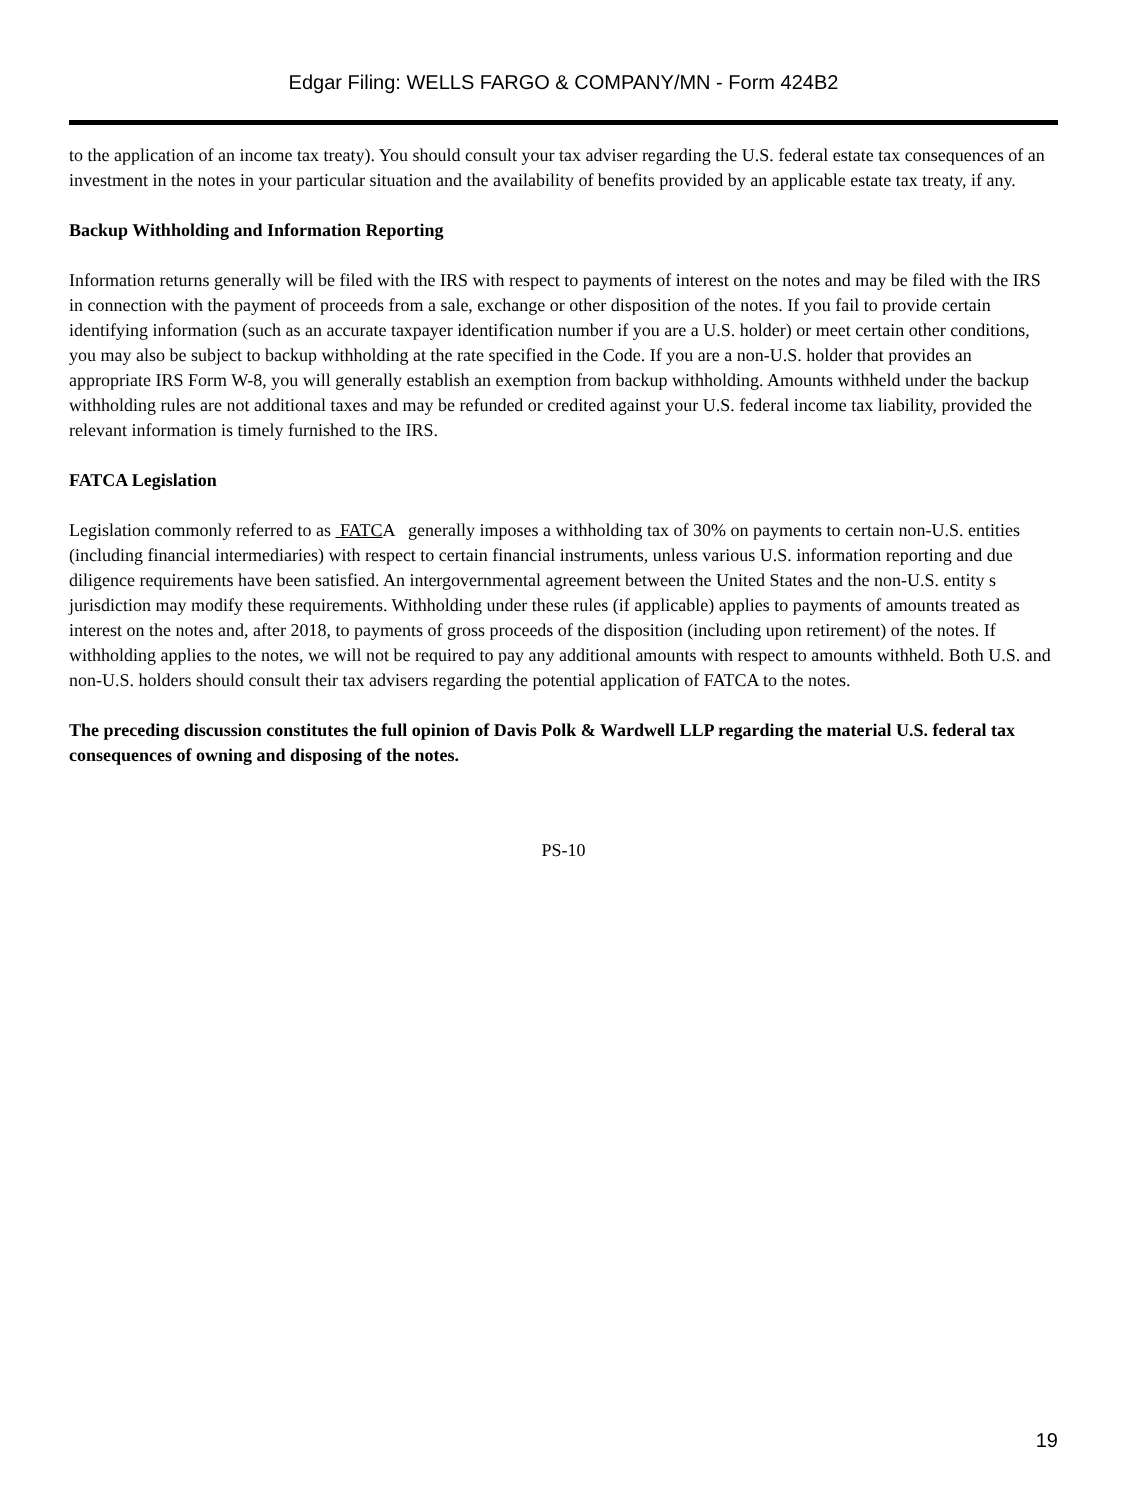Edgar Filing: WELLS FARGO & COMPANY/MN - Form 424B2
to the application of an income tax treaty). You should consult your tax adviser regarding the U.S. federal estate tax consequences of an investment in the notes in your particular situation and the availability of benefits provided by an applicable estate tax treaty, if any.
Backup Withholding and Information Reporting
Information returns generally will be filed with the IRS with respect to payments of interest on the notes and may be filed with the IRS in connection with the payment of proceeds from a sale, exchange or other disposition of the notes. If you fail to provide certain identifying information (such as an accurate taxpayer identification number if you are a U.S. holder) or meet certain other conditions, you may also be subject to backup withholding at the rate specified in the Code. If you are a non-U.S. holder that provides an appropriate IRS Form W-8, you will generally establish an exemption from backup withholding. Amounts withheld under the backup withholding rules are not additional taxes and may be refunded or credited against your U.S. federal income tax liability, provided the relevant information is timely furnished to the IRS.
FATCA Legislation
Legislation commonly referred to as FATCA generally imposes a withholding tax of 30% on payments to certain non-U.S. entities (including financial intermediaries) with respect to certain financial instruments, unless various U.S. information reporting and due diligence requirements have been satisfied. An intergovernmental agreement between the United States and the non-U.S. entity s jurisdiction may modify these requirements. Withholding under these rules (if applicable) applies to payments of amounts treated as interest on the notes and, after 2018, to payments of gross proceeds of the disposition (including upon retirement) of the notes. If withholding applies to the notes, we will not be required to pay any additional amounts with respect to amounts withheld. Both U.S. and non-U.S. holders should consult their tax advisers regarding the potential application of FATCA to the notes.
The preceding discussion constitutes the full opinion of Davis Polk & Wardwell LLP regarding the material U.S. federal tax consequences of owning and disposing of the notes.
PS-10
19